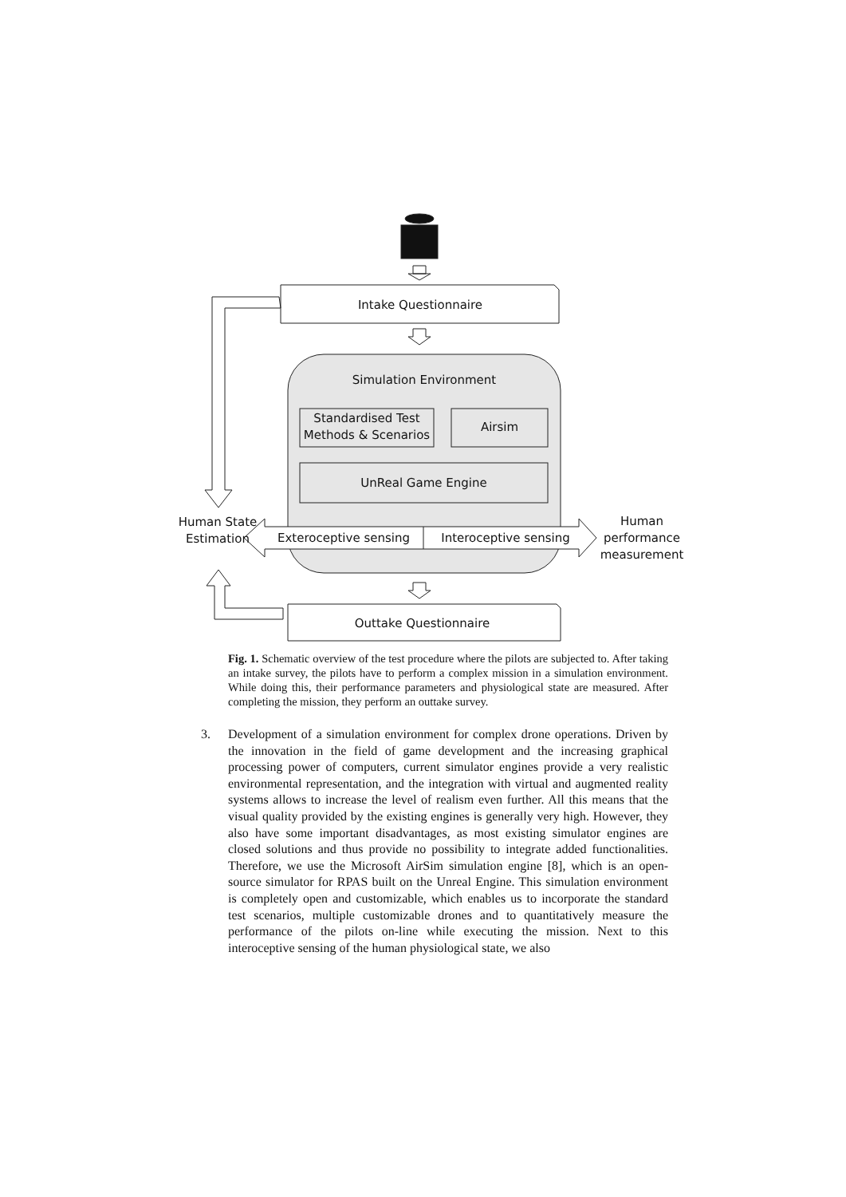Intake Questionnaire
Simulation Environment
Standardised Test Methods & Scenarios
Airsim
UnReal Game Engine
Human State Estimation
Exteroceptive sensing Interoceptive sensing
Human performance measurement
Outtake Questionnaire
Fig. 1. Schematic overview of the test procedure where the pilots are subjected to. After taking an intake survey, the pilots have to perform a complex mission in a simulation environment. While doing this, their performance parameters and physiological state are measured. After completing the mission, they perform an outtake survey.
3. Development of a simulation environment for complex drone operations. Driven by the innovation in the field of game development and the increasing graphical processing power of computers, current simulator engines provide a very realistic environmental representation, and the integration with virtual and augmented reality systems allows to increase the level of realism even further. All this means that the visual quality provided by the existing engines is generally very high. However, they also have some important disadvantages, as most existing simulator engines are closed solutions and thus provide no possibility to integrate added functionalities. Therefore, we use the Microsoft AirSim simulation engine [8], which is an open-source simulator for RPAS built on the Unreal Engine. This simulation environment is completely open and customizable, which enables us to incorporate the standard test scenarios, multiple customizable drones and to quantitatively measure the performance of the pilots on-line while executing the mission. Next to this interoceptive sensing of the human physiological state, we also